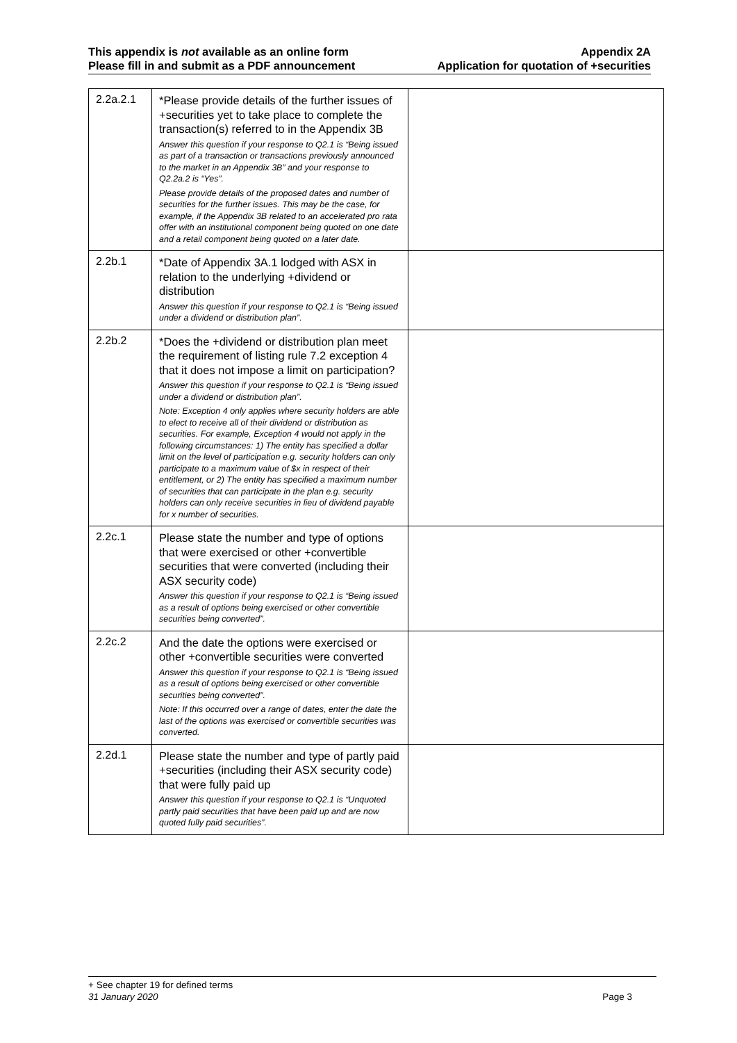This appendix is not available as an online form
Please fill in and submit as a PDF announcement
Appendix 2A
Application for quotation of +securities
| 2.2a.2.1 | *Please provide details of the further issues of +securities yet to take place to complete the transaction(s) referred to in the Appendix 3B Answer this question if your response to Q2.1 is “Being issued as part of a transaction or transactions previously announced to the market in an Appendix 3B” and your response to Q2.2a.2 is “Yes”. Please provide details of the proposed dates and number of securities for the further issues. This may be the case, for example, if the Appendix 3B related to an accelerated pro rata offer with an institutional component being quoted on one date and a retail component being quoted on a later date. | |
| 2.2b.1 | *Date of Appendix 3A.1 lodged with ASX in relation to the underlying +dividend or distribution Answer this question if your response to Q2.1 is “Being issued under a dividend or distribution plan”. | |
| 2.2b.2 | *Does the +dividend or distribution plan meet the requirement of listing rule 7.2 exception 4 that it does not impose a limit on participation? Answer this question if your response to Q2.1 is “Being issued under a dividend or distribution plan”. Note: Exception 4 only applies where security holders are able to elect to receive all of their dividend or distribution as securities. For example, Exception 4 would not apply in the following circumstances: 1) The entity has specified a dollar limit on the level of participation e.g. security holders can only participate to a maximum value of $x in respect of their entitlement, or 2) The entity has specified a maximum number of securities that can participate in the plan e.g. security holders can only receive securities in lieu of dividend payable for x number of securities. | |
| 2.2c.1 | Please state the number and type of options that were exercised or other +convertible securities that were converted (including their ASX security code) Answer this question if your response to Q2.1 is “Being issued as a result of options being exercised or other convertible securities being converted”. | |
| 2.2c.2 | And the date the options were exercised or other +convertible securities were converted Answer this question if your response to Q2.1 is “Being issued as a result of options being exercised or other convertible securities being converted”. Note: If this occurred over a range of dates, enter the date the last of the options was exercised or convertible securities was converted. | |
| 2.2d.1 | Please state the number and type of partly paid +securities (including their ASX security code) that were fully paid up Answer this question if your response to Q2.1 is “Unquoted partly paid securities that have been paid up and are now quoted fully paid securities”. | |
+ See chapter 19 for defined terms
31 January 2020 Page 3